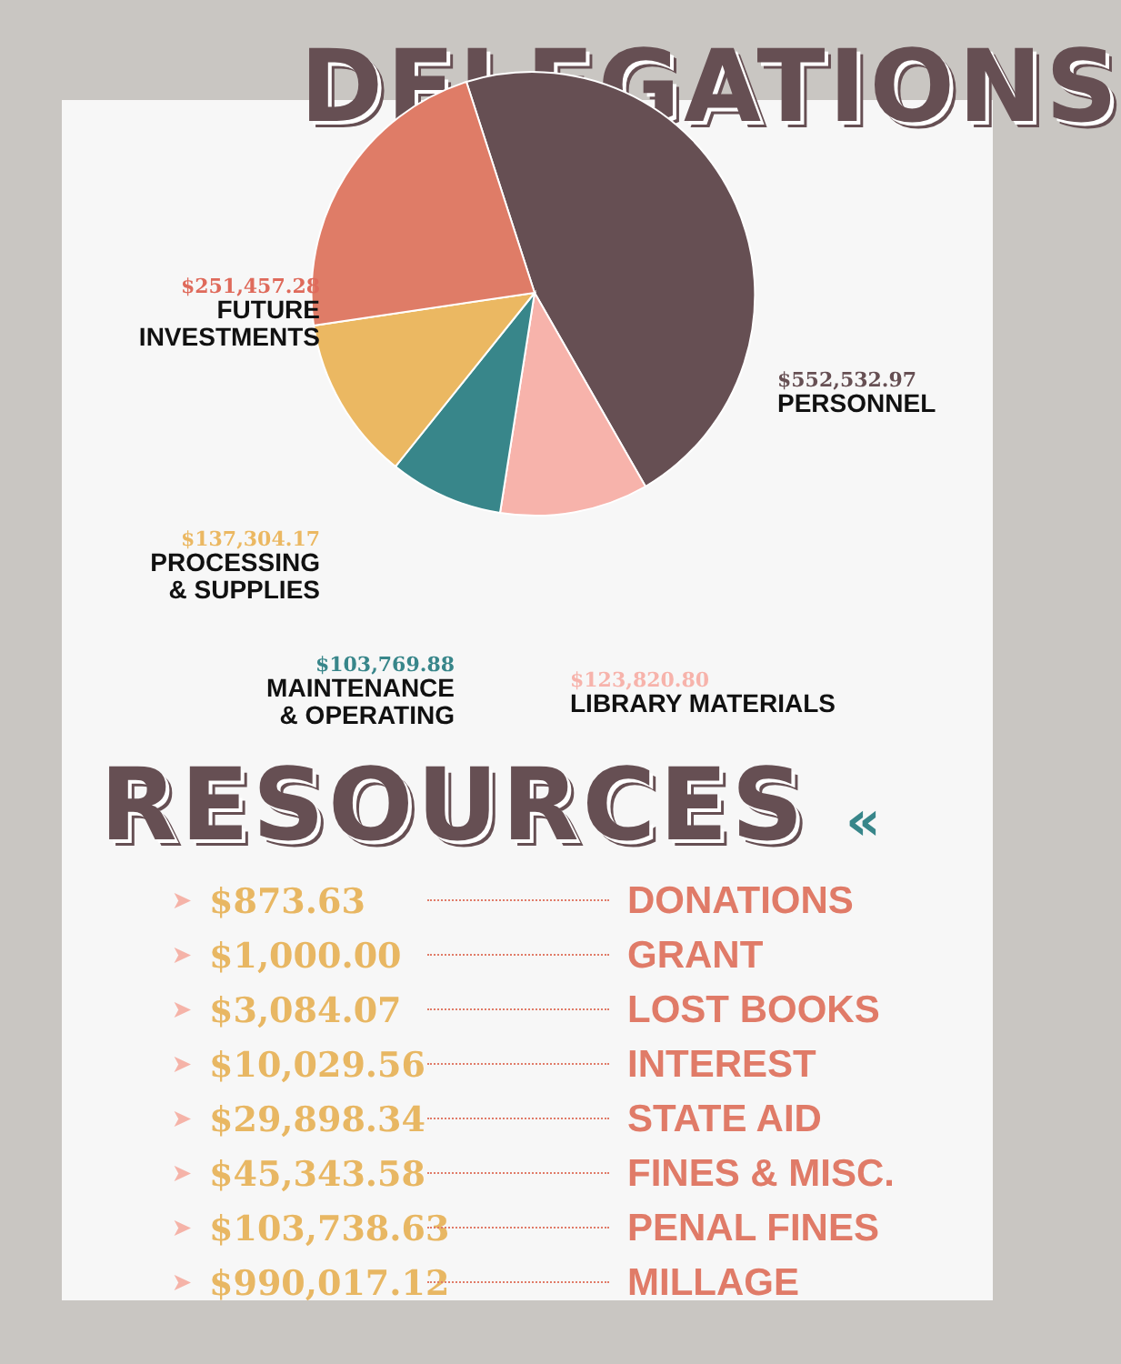DELEGATIONS
$251,457.28
FUTURE INVESTMENTS
$552,532.97
PERSONNEL
$137,304.17
PROCESSING & SUPPLIES
$103,769.88
MAINTENANCE & OPERATING
$123,820.80
LIBRARY MATERIALS
RESOURCES «
➤ $873.63 DONATIONS
➤ $1,000.00 GRANT
➤ $3,084.07 LOST BOOKS
➤ $10,029.56 INTEREST
➤ $29,898.34 STATE AID
➤ $45,343.58 FINES & MISC.
➤ $103,738.63 PENAL FINES
➤ $990,017.12 MILLAGE